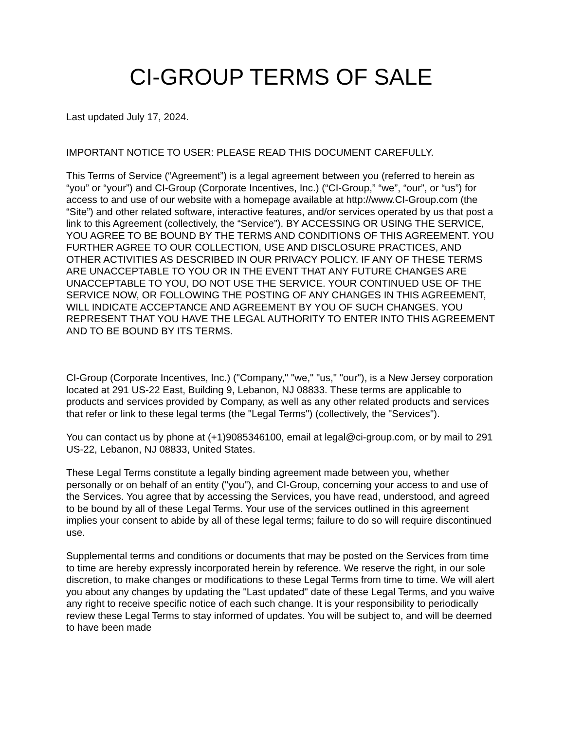CI-GROUP TERMS OF SALE
Last updated July 17, 2024.
IMPORTANT NOTICE TO USER: PLEASE READ THIS DOCUMENT CAREFULLY.
This Terms of Service (“Agreement”) is a legal agreement between you (referred to herein as “you” or “your”) and CI-Group (Corporate Incentives, Inc.) (“CI-Group,” “we”, “our”, or “us”) for access to and use of our website with a homepage available at http://www.CI-Group.com (the “Site”) and other related software, interactive features, and/or services operated by us that post a link to this Agreement (collectively, the “Service”). BY ACCESSING OR USING THE SERVICE, YOU AGREE TO BE BOUND BY THE TERMS AND CONDITIONS OF THIS AGREEMENT. YOU FURTHER AGREE TO OUR COLLECTION, USE AND DISCLOSURE PRACTICES, AND OTHER ACTIVITIES AS DESCRIBED IN OUR PRIVACY POLICY. IF ANY OF THESE TERMS ARE UNACCEPTABLE TO YOU OR IN THE EVENT THAT ANY FUTURE CHANGES ARE UNACCEPTABLE TO YOU, DO NOT USE THE SERVICE. YOUR CONTINUED USE OF THE SERVICE NOW, OR FOLLOWING THE POSTING OF ANY CHANGES IN THIS AGREEMENT, WILL INDICATE ACCEPTANCE AND AGREEMENT BY YOU OF SUCH CHANGES. YOU REPRESENT THAT YOU HAVE THE LEGAL AUTHORITY TO ENTER INTO THIS AGREEMENT AND TO BE BOUND BY ITS TERMS.
CI-Group (Corporate Incentives, Inc.) ("Company," "we," "us," "our"), is a New Jersey corporation located at 291 US-22 East, Building 9, Lebanon, NJ 08833. These terms are applicable to products and services provided by Company, as well as any other related products and services that refer or link to these legal terms (the "Legal Terms") (collectively, the "Services").
You can contact us by phone at (+1)9085346100, email at legal@ci-group.com, or by mail to 291 US-22, Lebanon, NJ 08833, United States.
These Legal Terms constitute a legally binding agreement made between you, whether personally or on behalf of an entity ("you"), and CI-Group, concerning your access to and use of the Services. You agree that by accessing the Services, you have read, understood, and agreed to be bound by all of these Legal Terms. Your use of the services outlined in this agreement implies your consent to abide by all of these legal terms; failure to do so will require discontinued use.
Supplemental terms and conditions or documents that may be posted on the Services from time to time are hereby expressly incorporated herein by reference. We reserve the right, in our sole discretion, to make changes or modifications to these Legal Terms from time to time. We will alert you about any changes by updating the "Last updated" date of these Legal Terms, and you waive any right to receive specific notice of each such change. It is your responsibility to periodically review these Legal Terms to stay informed of updates. You will be subject to, and will be deemed to have been made